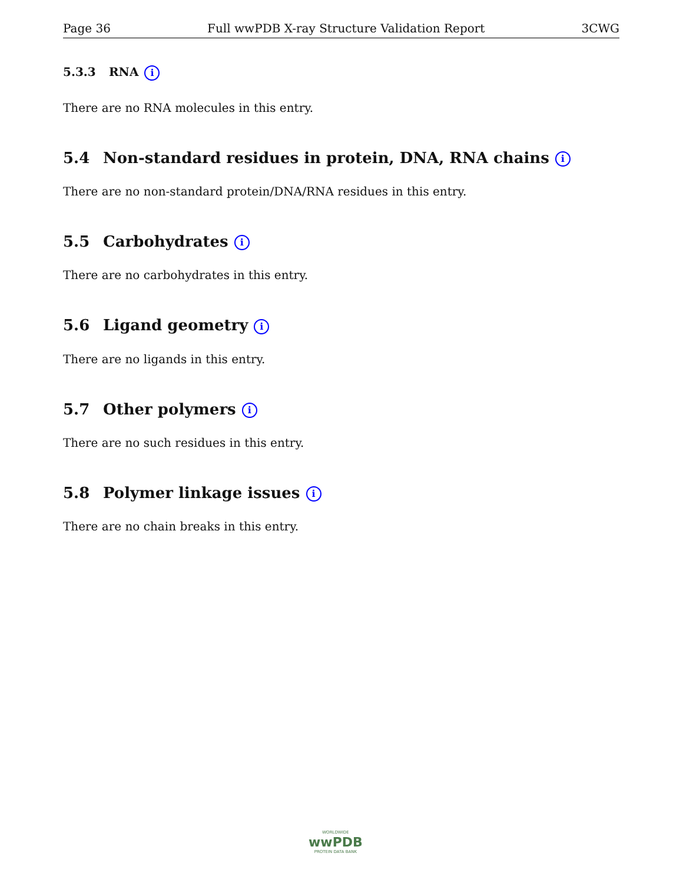Page 36 Full wwPDB X-ray Structure Validation Report 3CWG
5.3.3 RNA i
There are no RNA molecules in this entry.
5.4 Non-standard residues in protein, DNA, RNA chains i
There are no non-standard protein/DNA/RNA residues in this entry.
5.5 Carbohydrates i
There are no carbohydrates in this entry.
5.6 Ligand geometry i
There are no ligands in this entry.
5.7 Other polymers i
There are no such residues in this entry.
5.8 Polymer linkage issues i
There are no chain breaks in this entry.
WORLDWIDE
wwPDB
PROTEIN DATA BANK